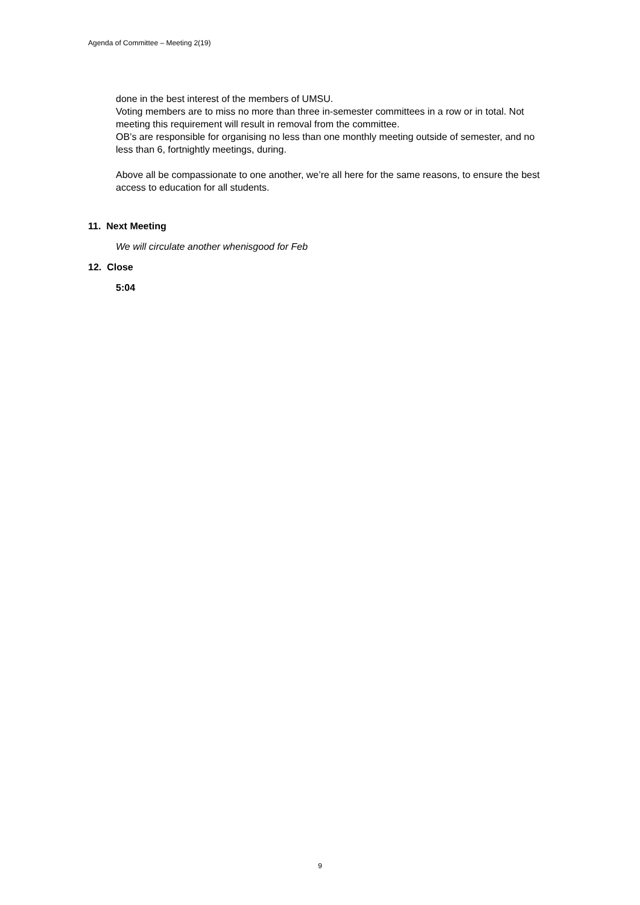Agenda of Committee – Meeting 2(19)
done in the best interest of the members of UMSU.
Voting members are to miss no more than three in-semester committees in a row or in total. Not meeting this requirement will result in removal from the committee.
OB’s are responsible for organising no less than one monthly meeting outside of semester, and no less than 6, fortnightly meetings, during.
Above all be compassionate to one another, we’re all here for the same reasons, to ensure the best access to education for all students.
11. Next Meeting
We will circulate another whenisgood for Feb
12. Close
5:04
9